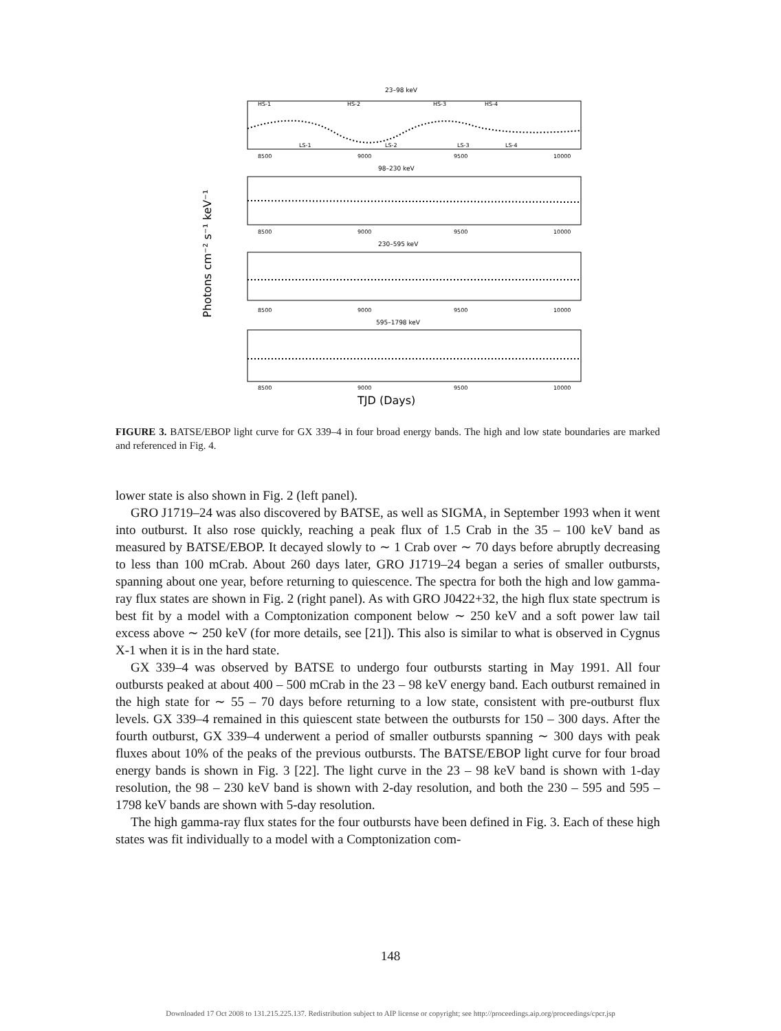23–98 keV
HS-1
HS-2
HS-3
HS-4
LS-1
LS-2
LS-3
LS-4
8500
9000
9500
10000
98–230 keV
8500
9000
9500
10000
230–595 keV
8500
9000
9500
10000
595–1798 keV
8500
9000
9500
10000
TJD (Days)
Photons cm⁻² s⁻¹ keV⁻¹
FIGURE 3. BATSE/EBOP light curve for GX 339–4 in four broad energy bands. The high and low state boundaries are marked and referenced in Fig. 4.
lower state is also shown in Fig. 2 (left panel).
GRO J1719–24 was also discovered by BATSE, as well as SIGMA, in September 1993 when it went into outburst. It also rose quickly, reaching a peak flux of 1.5 Crab in the 35 – 100 keV band as measured by BATSE/EBOP. It decayed slowly to ∼ 1 Crab over ∼ 70 days before abruptly decreasing to less than 100 mCrab. About 260 days later, GRO J1719–24 began a series of smaller outbursts, spanning about one year, before returning to quiescence. The spectra for both the high and low gamma-ray flux states are shown in Fig. 2 (right panel). As with GRO J0422+32, the high flux state spectrum is best fit by a model with a Comptonization component below ∼ 250 keV and a soft power law tail excess above ∼ 250 keV (for more details, see [21]). This also is similar to what is observed in Cygnus X-1 when it is in the hard state.
GX 339–4 was observed by BATSE to undergo four outbursts starting in May 1991. All four outbursts peaked at about 400 – 500 mCrab in the 23 – 98 keV energy band. Each outburst remained in the high state for ∼ 55 – 70 days before returning to a low state, consistent with pre-outburst flux levels. GX 339–4 remained in this quiescent state between the outbursts for 150 – 300 days. After the fourth outburst, GX 339–4 underwent a period of smaller outbursts spanning ∼ 300 days with peak fluxes about 10% of the peaks of the previous outbursts. The BATSE/EBOP light curve for four broad energy bands is shown in Fig. 3 [22]. The light curve in the 23 – 98 keV band is shown with 1-day resolution, the 98 – 230 keV band is shown with 2-day resolution, and both the 230 – 595 and 595 – 1798 keV bands are shown with 5-day resolution.
The high gamma-ray flux states for the four outbursts have been defined in Fig. 3. Each of these high states was fit individually to a model with a Comptonization com-
148
Downloaded 17 Oct 2008 to 131.215.225.137. Redistribution subject to AIP license or copyright; see http://proceedings.aip.org/proceedings/cpcr.jsp